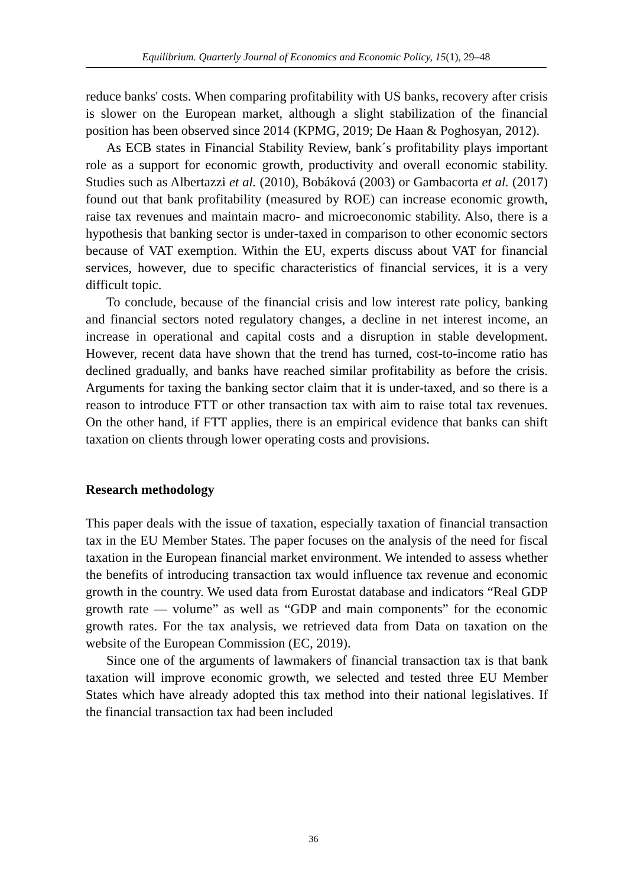Equilibrium. Quarterly Journal of Economics and Economic Policy, 15(1), 29–48
reduce banks' costs. When comparing profitability with US banks, recovery after crisis is slower on the European market, although a slight stabilization of the financial position has been observed since 2014 (KPMG, 2019; De Haan & Poghosyan, 2012).
As ECB states in Financial Stability Review, bank´s profitability plays important role as a support for economic growth, productivity and overall economic stability. Studies such as Albertazzi et al. (2010), Bobáková (2003) or Gambacorta et al. (2017) found out that bank profitability (measured by ROE) can increase economic growth, raise tax revenues and maintain macro- and microeconomic stability. Also, there is a hypothesis that banking sector is under-taxed in comparison to other economic sectors because of VAT exemption. Within the EU, experts discuss about VAT for financial services, however, due to specific characteristics of financial services, it is a very difficult topic.
To conclude, because of the financial crisis and low interest rate policy, banking and financial sectors noted regulatory changes, a decline in net interest income, an increase in operational and capital costs and a disruption in stable development. However, recent data have shown that the trend has turned, cost-to-income ratio has declined gradually, and banks have reached similar profitability as before the crisis. Arguments for taxing the banking sector claim that it is under-taxed, and so there is a reason to introduce FTT or other transaction tax with aim to raise total tax revenues. On the other hand, if FTT applies, there is an empirical evidence that banks can shift taxation on clients through lower operating costs and provisions.
Research methodology
This paper deals with the issue of taxation, especially taxation of financial transaction tax in the EU Member States. The paper focuses on the analysis of the need for fiscal taxation in the European financial market environment. We intended to assess whether the benefits of introducing transaction tax would influence tax revenue and economic growth in the country. We used data from Eurostat database and indicators “Real GDP growth rate — volume” as well as “GDP and main components” for the economic growth rates. For the tax analysis, we retrieved data from Data on taxation on the website of the European Commission (EC, 2019).
Since one of the arguments of lawmakers of financial transaction tax is that bank taxation will improve economic growth, we selected and tested three EU Member States which have already adopted this tax method into their national legislatives. If the financial transaction tax had been included
36